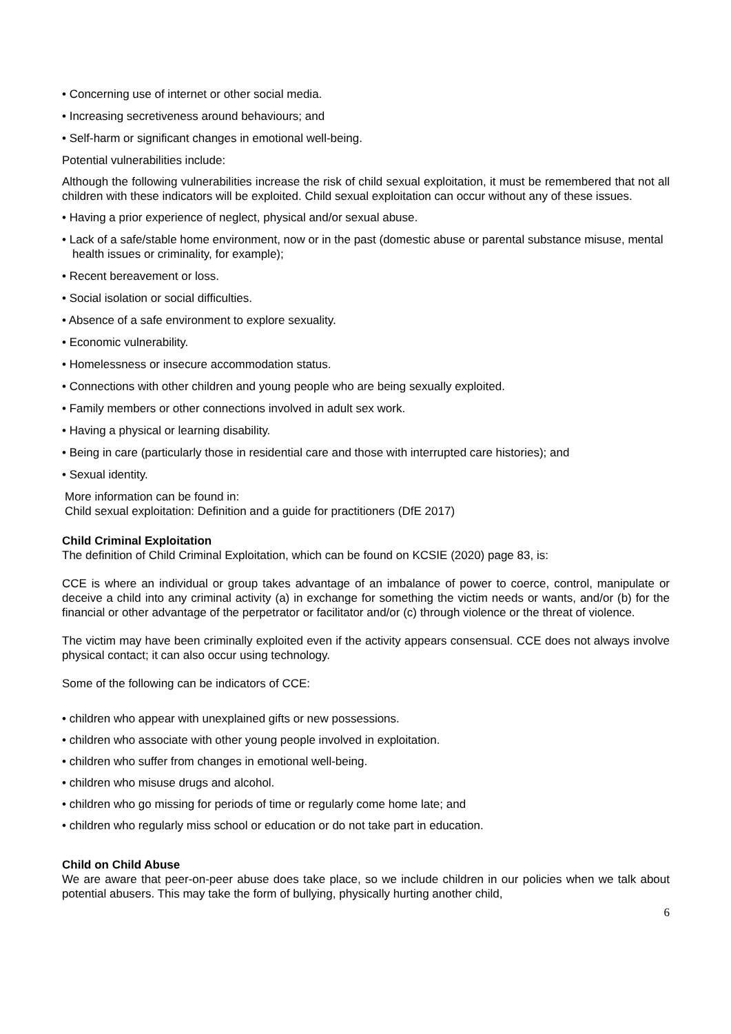• Concerning use of internet or other social media.
• Increasing secretiveness around behaviours; and
• Self-harm or significant changes in emotional well-being.
Potential vulnerabilities include:
Although the following vulnerabilities increase the risk of child sexual exploitation, it must be remembered that not all children with these indicators will be exploited. Child sexual exploitation can occur without any of these issues.
• Having a prior experience of neglect, physical and/or sexual abuse.
• Lack of a safe/stable home environment, now or in the past (domestic abuse or parental substance misuse, mental health issues or criminality, for example);
• Recent bereavement or loss.
• Social isolation or social difficulties.
• Absence of a safe environment to explore sexuality.
• Economic vulnerability.
• Homelessness or insecure accommodation status.
• Connections with other children and young people who are being sexually exploited.
• Family members or other connections involved in adult sex work.
• Having a physical or learning disability.
• Being in care (particularly those in residential care and those with interrupted care histories); and
• Sexual identity.
More information can be found in:
Child sexual exploitation: Definition and a guide for practitioners (DfE 2017)
Child Criminal Exploitation
The definition of Child Criminal Exploitation, which can be found on KCSIE (2020) page 83, is:
CCE is where an individual or group takes advantage of an imbalance of power to coerce, control, manipulate or deceive a child into any criminal activity (a) in exchange for something the victim needs or wants, and/or (b) for the financial or other advantage of the perpetrator or facilitator and/or (c) through violence or the threat of violence.
The victim may have been criminally exploited even if the activity appears consensual. CCE does not always involve physical contact; it can also occur using technology.
Some of the following can be indicators of CCE:
• children who appear with unexplained gifts or new possessions.
• children who associate with other young people involved in exploitation.
• children who suffer from changes in emotional well-being.
• children who misuse drugs and alcohol.
• children who go missing for periods of time or regularly come home late; and
• children who regularly miss school or education or do not take part in education.
Child on Child Abuse
We are aware that peer-on-peer abuse does take place, so we include children in our policies when we talk about potential abusers. This may take the form of bullying, physically hurting another child,
6